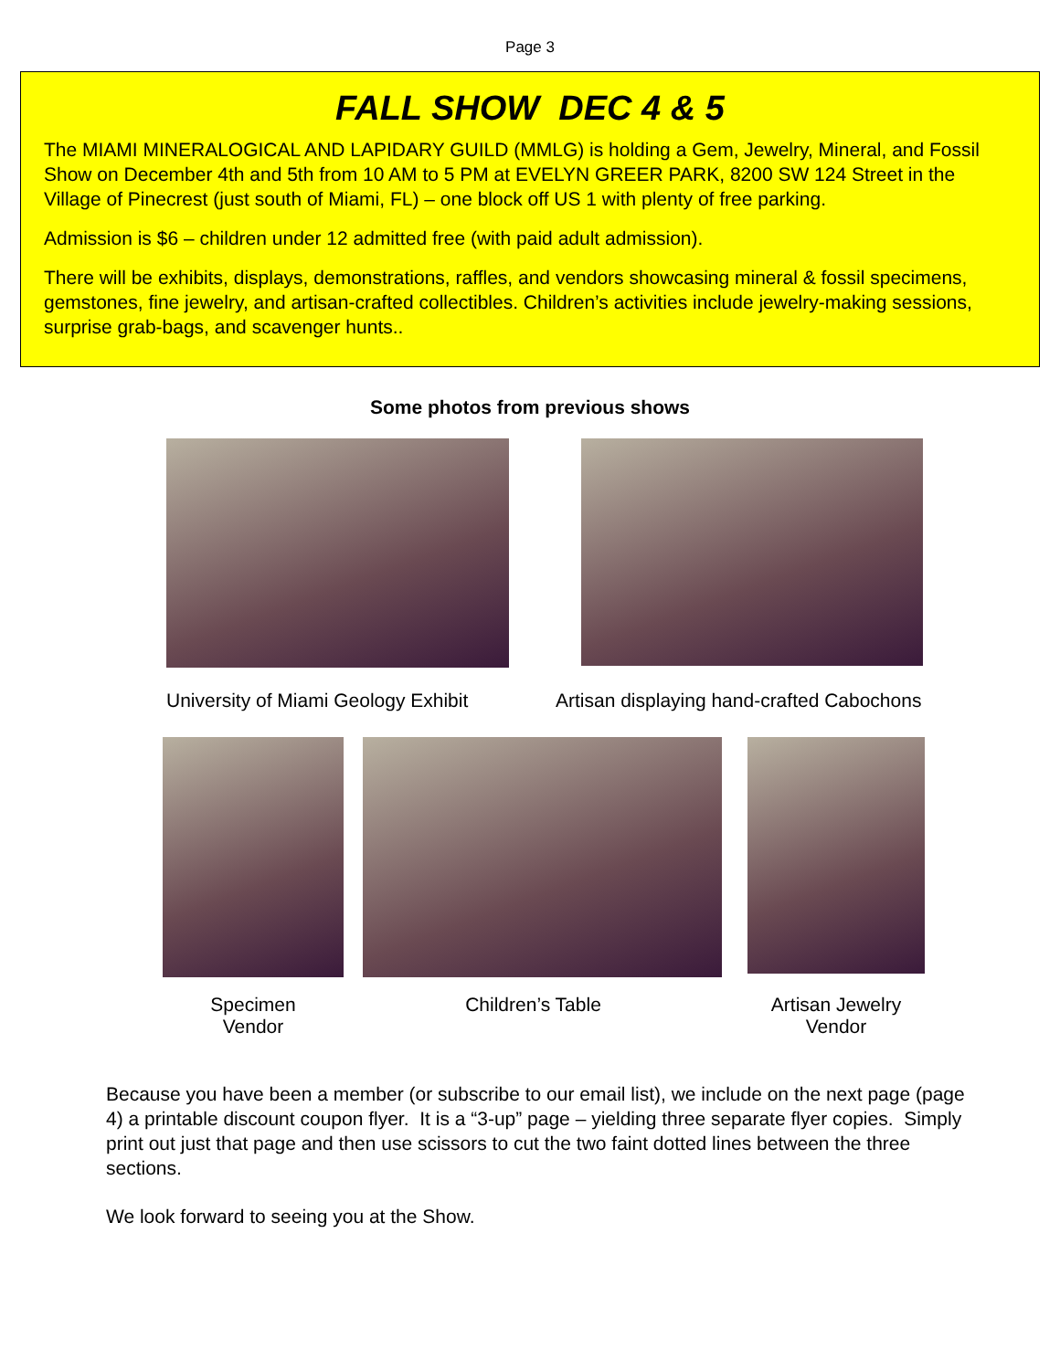Page 3
FALL SHOW DEC 4 & 5
The MIAMI MINERALOGICAL AND LAPIDARY GUILD (MMLG) is holding a Gem, Jewelry, Mineral, and Fossil Show on December 4th and 5th from 10 AM to 5 PM at EVELYN GREER PARK, 8200 SW 124 Street in the Village of Pinecrest (just south of Miami, FL) – one block off US 1 with plenty of free parking.
Admission is $6 – children under 12 admitted free (with paid adult admission).
There will be exhibits, displays, demonstrations, raffles, and vendors showcasing mineral & fossil specimens, gemstones, fine jewelry, and artisan-crafted collectibles. Children’s activities include jewelry-making sessions, surprise grab-bags, and scavenger hunts..
Some photos from previous shows
University of Miami Geology Exhibit Artisan displaying hand-crafted Cabochons
Specimen
Vendor
Children’s Table
Artisan Jewelry
Vendor
Because you have been a member (or subscribe to our email list), we include on the next page (page 4) a printable discount coupon flyer. It is a “3-up” page – yielding three separate flyer copies. Simply print out just that page and then use scissors to cut the two faint dotted lines between the three sections.
We look forward to seeing you at the Show.